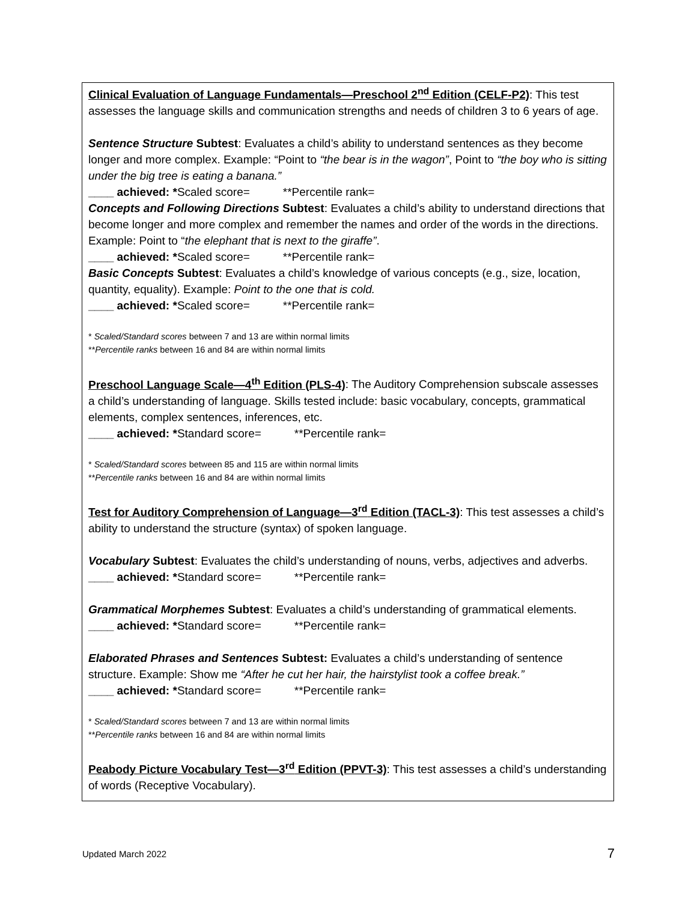Clinical Evaluation of Language Fundamentals—Preschool 2<sup>nd</sup> Edition (CELF-P2): This test assesses the language skills and communication strengths and needs of children 3 to 6 years of age.
Sentence Structure Subtest: Evaluates a child’s ability to understand sentences as they become longer and more complex. Example: “Point to “the bear is in the wagon”, Point to “the boy who is sitting under the big tree is eating a banana.”
____ achieved: *Scaled score= **Percentile rank=
Concepts and Following Directions Subtest: Evaluates a child’s ability to understand directions that become longer and more complex and remember the names and order of the words in the directions. Example: Point to “the elephant that is next to the giraffe”.
____ achieved: *Scaled score= **Percentile rank=
Basic Concepts Subtest: Evaluates a child’s knowledge of various concepts (e.g., size, location, quantity, equality). Example: Point to the one that is cold.
____ achieved: *Scaled score= **Percentile rank=
* Scaled/Standard scores between 7 and 13 are within normal limits
**Percentile ranks between 16 and 84 are within normal limits
Preschool Language Scale—4<sup>th</sup> Edition (PLS-4): The Auditory Comprehension subscale assesses a child’s understanding of language. Skills tested include: basic vocabulary, concepts, grammatical elements, complex sentences, inferences, etc.
____ achieved: *Standard score= **Percentile rank=
* Scaled/Standard scores between 85 and 115 are within normal limits
**Percentile ranks between 16 and 84 are within normal limits
Test for Auditory Comprehension of Language—3<sup>rd</sup> Edition (TACL-3): This test assesses a child’s ability to understand the structure (syntax) of spoken language.
Vocabulary Subtest: Evaluates the child’s understanding of nouns, verbs, adjectives and adverbs.
____ achieved: *Standard score= **Percentile rank=
Grammatical Morphemes Subtest: Evaluates a child’s understanding of grammatical elements.
____ achieved: *Standard score= **Percentile rank=
Elaborated Phrases and Sentences Subtest: Evaluates a child’s understanding of sentence structure. Example: Show me “After he cut her hair, the hairstylist took a coffee break.”
____ achieved: *Standard score= **Percentile rank=
* Scaled/Standard scores between 7 and 13 are within normal limits
**Percentile ranks between 16 and 84 are within normal limits
Peabody Picture Vocabulary Test—3<sup>rd</sup> Edition (PPVT-3): This test assesses a child’s understanding of words (Receptive Vocabulary).
Updated March 2022 7